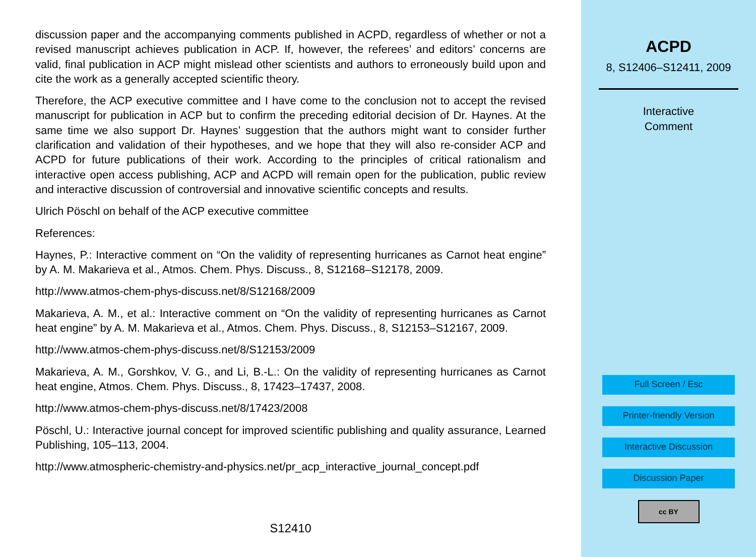discussion paper and the accompanying comments published in ACPD, regardless of whether or not a revised manuscript achieves publication in ACP. If, however, the referees’ and editors’ concerns are valid, final publication in ACP might mislead other scientists and authors to erroneously build upon and cite the work as a generally accepted scientific theory.
Therefore, the ACP executive committee and I have come to the conclusion not to accept the revised manuscript for publication in ACP but to confirm the preceding editorial decision of Dr. Haynes. At the same time we also support Dr. Haynes’ suggestion that the authors might want to consider further clarification and validation of their hypotheses, and we hope that they will also re-consider ACP and ACPD for future publications of their work. According to the principles of critical rationalism and interactive open access publishing, ACP and ACPD will remain open for the publication, public review and interactive discussion of controversial and innovative scientific concepts and results.
Ulrich Pöschl on behalf of the ACP executive committee
References:
Haynes, P.: Interactive comment on “On the validity of representing hurricanes as Carnot heat engine” by A. M. Makarieva et al., Atmos. Chem. Phys. Discuss., 8, S12168–S12178, 2009.
http://www.atmos-chem-phys-discuss.net/8/S12168/2009
Makarieva, A. M., et al.: Interactive comment on “On the validity of representing hurricanes as Carnot heat engine” by A. M. Makarieva et al., Atmos. Chem. Phys. Discuss., 8, S12153–S12167, 2009.
http://www.atmos-chem-phys-discuss.net/8/S12153/2009
Makarieva, A. M., Gorshkov, V. G., and Li, B.-L.: On the validity of representing hurricanes as Carnot heat engine, Atmos. Chem. Phys. Discuss., 8, 17423–17437, 2008.
http://www.atmos-chem-phys-discuss.net/8/17423/2008
Pöschl, U.: Interactive journal concept for improved scientific publishing and quality assurance, Learned Publishing, 105–113, 2004.
http://www.atmospheric-chemistry-and-physics.net/pr_acp_interactive_journal_concept.pdf
S12410
ACPD
8, S12406–S12411, 2009
Interactive
Comment
Full Screen / Esc
Printer-friendly Version
Interactive Discussion
Discussion Paper
cc BY